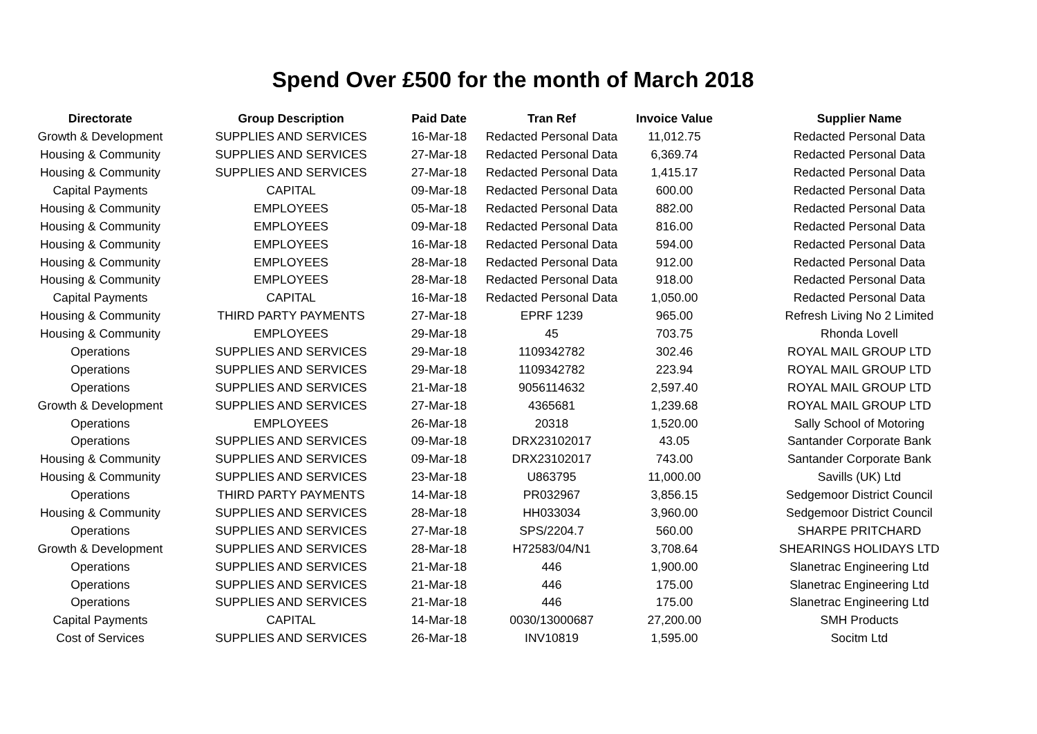Spend Over £500 for the month of March 2018
| Directorate | Group Description | Paid Date | Tran Ref | Invoice Value | Supplier Name |
| --- | --- | --- | --- | --- | --- |
| Growth & Development | SUPPLIES AND SERVICES | 16-Mar-18 | Redacted Personal Data | 11,012.75 | Redacted Personal Data |
| Housing & Community | SUPPLIES AND SERVICES | 27-Mar-18 | Redacted Personal Data | 6,369.74 | Redacted Personal Data |
| Housing & Community | SUPPLIES AND SERVICES | 27-Mar-18 | Redacted Personal Data | 1,415.17 | Redacted Personal Data |
| Capital Payments | CAPITAL | 09-Mar-18 | Redacted Personal Data | 600.00 | Redacted Personal Data |
| Housing & Community | EMPLOYEES | 05-Mar-18 | Redacted Personal Data | 882.00 | Redacted Personal Data |
| Housing & Community | EMPLOYEES | 09-Mar-18 | Redacted Personal Data | 816.00 | Redacted Personal Data |
| Housing & Community | EMPLOYEES | 16-Mar-18 | Redacted Personal Data | 594.00 | Redacted Personal Data |
| Housing & Community | EMPLOYEES | 28-Mar-18 | Redacted Personal Data | 912.00 | Redacted Personal Data |
| Housing & Community | EMPLOYEES | 28-Mar-18 | Redacted Personal Data | 918.00 | Redacted Personal Data |
| Capital Payments | CAPITAL | 16-Mar-18 | Redacted Personal Data | 1,050.00 | Redacted Personal Data |
| Housing & Community | THIRD PARTY PAYMENTS | 27-Mar-18 | EPRF 1239 | 965.00 | Refresh Living No 2 Limited |
| Housing & Community | EMPLOYEES | 29-Mar-18 | 45 | 703.75 | Rhonda Lovell |
| Operations | SUPPLIES AND SERVICES | 29-Mar-18 | 1109342782 | 302.46 | ROYAL MAIL GROUP LTD |
| Operations | SUPPLIES AND SERVICES | 29-Mar-18 | 1109342782 | 223.94 | ROYAL MAIL GROUP LTD |
| Operations | SUPPLIES AND SERVICES | 21-Mar-18 | 9056114632 | 2,597.40 | ROYAL MAIL GROUP LTD |
| Growth & Development | SUPPLIES AND SERVICES | 27-Mar-18 | 4365681 | 1,239.68 | ROYAL MAIL GROUP LTD |
| Operations | EMPLOYEES | 26-Mar-18 | 20318 | 1,520.00 | Sally School of Motoring |
| Operations | SUPPLIES AND SERVICES | 09-Mar-18 | DRX23102017 | 43.05 | Santander Corporate Bank |
| Housing & Community | SUPPLIES AND SERVICES | 09-Mar-18 | DRX23102017 | 743.00 | Santander Corporate Bank |
| Housing & Community | SUPPLIES AND SERVICES | 23-Mar-18 | U863795 | 11,000.00 | Savills (UK) Ltd |
| Operations | THIRD PARTY PAYMENTS | 14-Mar-18 | PR032967 | 3,856.15 | Sedgemoor District Council |
| Housing & Community | SUPPLIES AND SERVICES | 28-Mar-18 | HH033034 | 3,960.00 | Sedgemoor District Council |
| Operations | SUPPLIES AND SERVICES | 27-Mar-18 | SPS/2204.7 | 560.00 | SHARPE PRITCHARD |
| Growth & Development | SUPPLIES AND SERVICES | 28-Mar-18 | H72583/04/N1 | 3,708.64 | SHEARINGS HOLIDAYS LTD |
| Operations | SUPPLIES AND SERVICES | 21-Mar-18 | 446 | 1,900.00 | Slanetrac Engineering Ltd |
| Operations | SUPPLIES AND SERVICES | 21-Mar-18 | 446 | 175.00 | Slanetrac Engineering Ltd |
| Operations | SUPPLIES AND SERVICES | 21-Mar-18 | 446 | 175.00 | Slanetrac Engineering Ltd |
| Capital Payments | CAPITAL | 14-Mar-18 | 0030/13000687 | 27,200.00 | SMH Products |
| Cost of Services | SUPPLIES AND SERVICES | 26-Mar-18 | INV10819 | 1,595.00 | Socitm Ltd |